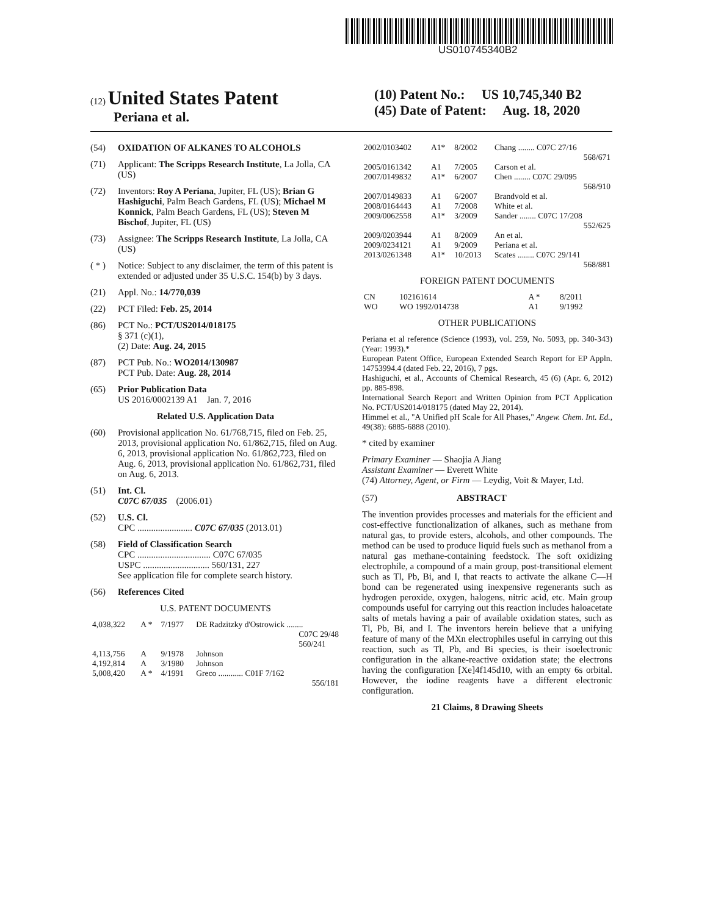US010745340B2
(12) United States Patent
Periana et al.
(10) Patent No.: US 10,745,340 B2
(45) Date of Patent: Aug. 18, 2020
(54) OXIDATION OF ALKANES TO ALCOHOLS
(71) Applicant: The Scripps Research Institute, La Jolla, CA (US)
(72) Inventors: Roy A Periana, Jupiter, FL (US); Brian G Hashiguchi, Palm Beach Gardens, FL (US); Michael M Konnick, Palm Beach Gardens, FL (US); Steven M Bischof, Jupiter, FL (US)
(73) Assignee: The Scripps Research Institute, La Jolla, CA (US)
( * ) Notice: Subject to any disclaimer, the term of this patent is extended or adjusted under 35 U.S.C. 154(b) by 3 days.
(21) Appl. No.: 14/770,039
(22) PCT Filed: Feb. 25, 2014
(86) PCT No.: PCT/US2014/018175
§ 371 (c)(1),
(2) Date: Aug. 24, 2015
(87) PCT Pub. No.: WO2014/130987
PCT Pub. Date: Aug. 28, 2014
(65) Prior Publication Data
US 2016/0002139 A1 Jan. 7, 2016
Related U.S. Application Data
(60) Provisional application No. 61/768,715, filed on Feb. 25, 2013, provisional application No. 61/862,715, filed on Aug. 6, 2013, provisional application No. 61/862,723, filed on Aug. 6, 2013, provisional application No. 61/862,731, filed on Aug. 6, 2013.
(51) Int. Cl.
C07C 67/035 (2006.01)
(52) U.S. Cl.
CPC ........................ C07C 67/035 (2013.01)
(58) Field of Classification Search
CPC ................................ C07C 67/035
USPC ............................. 560/131, 227
See application file for complete search history.
(56) References Cited
U.S. PATENT DOCUMENTS
| 4,038,322 | A * | 7/1977 | DE Radzitzky d'Ostrowick ........ C07C 29/48 560/241 |
| 4,113,756 | A | 9/1978 | Johnson |
| 4,192,814 | A | 3/1980 | Johnson |
| 5,008,420 | A * | 4/1991 | Greco ............ C01F 7/162 556/181 |
| 2002/0103402 | A1* | 8/2002 | Chang ........ C07C 27/16 568/671 |
| 2005/0161342 | A1 | 7/2005 | Carson et al. |
| 2007/0149832 | A1* | 6/2007 | Chen ........ C07C 29/095 568/910 |
| 2007/0149833 | A1 | 6/2007 | Brandvold et al. |
| 2008/0164443 | A1 | 7/2008 | White et al. |
| 2009/0062558 | A1* | 3/2009 | Sander ........ C07C 17/208 552/625 |
| 2009/0203944 | A1 | 8/2009 | An et al. |
| 2009/0234121 | A1 | 9/2009 | Periana et al. |
| 2013/0261348 | A1* | 10/2013 | Scates ........ C07C 29/141 568/881 |
FOREIGN PATENT DOCUMENTS
| CN | 102161614 | A * | 8/2011 |
| WO | WO 1992/014738 | A1 | 9/1992 |
OTHER PUBLICATIONS
Periana et al reference (Science (1993), vol. 259, No. 5093, pp. 340-343) (Year: 1993).*
European Patent Office, European Extended Search Report for EP Appln. 14753994.4 (dated Feb. 22, 2016), 7 pgs.
Hashiguchi, et al., Accounts of Chemical Research, 45 (6) (Apr. 6, 2012) pp. 885-898.
International Search Report and Written Opinion from PCT Application No. PCT/US2014/018175 (dated May 22, 2014).
Himmel et al., "A Unified pH Scale for All Phases," Angew. Chem. Int. Ed., 49(38): 6885-6888 (2010).
* cited by examiner
Primary Examiner — Shaojia A Jiang
Assistant Examiner — Everett White
(74) Attorney, Agent, or Firm — Leydig, Voit & Mayer, Ltd.
(57) ABSTRACT
The invention provides processes and materials for the efficient and cost-effective functionalization of alkanes, such as methane from natural gas, to provide esters, alcohols, and other compounds. The method can be used to produce liquid fuels such as methanol from a natural gas methane-containing feedstock. The soft oxidizing electrophile, a compound of a main group, post-transitional element such as Tl, Pb, Bi, and I, that reacts to activate the alkane C—H bond can be regenerated using inexpensive regenerants such as hydrogen peroxide, oxygen, halogens, nitric acid, etc. Main group compounds useful for carrying out this reaction includes haloacetate salts of metals having a pair of available oxidation states, such as Tl, Pb, Bi, and I. The inventors herein believe that a unifying feature of many of the MXn electrophiles useful in carrying out this reaction, such as Tl, Pb, and Bi species, is their isoelectronic configuration in the alkane-reactive oxidation state; the electrons having the configuration [Xe]4f145d10, with an empty 6s orbital. However, the iodine reagents have a different electronic configuration.
21 Claims, 8 Drawing Sheets